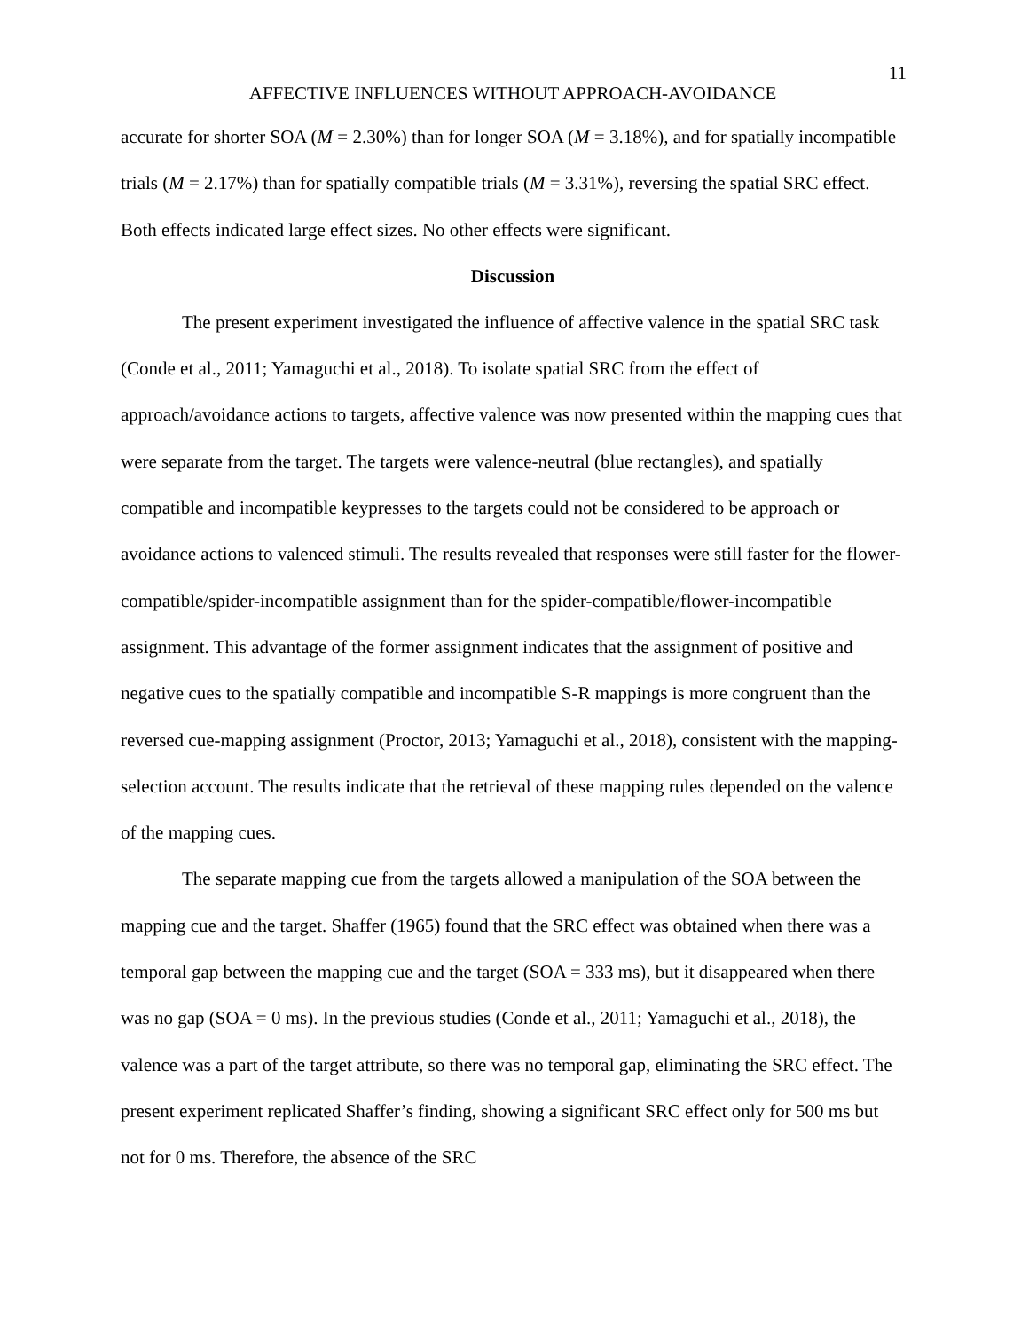11
AFFECTIVE INFLUENCES WITHOUT APPROACH-AVOIDANCE
accurate for shorter SOA (M = 2.30%) than for longer SOA (M = 3.18%), and for spatially incompatible trials (M = 2.17%) than for spatially compatible trials (M = 3.31%), reversing the spatial SRC effect. Both effects indicated large effect sizes. No other effects were significant.
Discussion
The present experiment investigated the influence of affective valence in the spatial SRC task (Conde et al., 2011; Yamaguchi et al., 2018). To isolate spatial SRC from the effect of approach/avoidance actions to targets, affective valence was now presented within the mapping cues that were separate from the target. The targets were valence-neutral (blue rectangles), and spatially compatible and incompatible keypresses to the targets could not be considered to be approach or avoidance actions to valenced stimuli. The results revealed that responses were still faster for the flower-compatible/spider-incompatible assignment than for the spider-compatible/flower-incompatible assignment. This advantage of the former assignment indicates that the assignment of positive and negative cues to the spatially compatible and incompatible S-R mappings is more congruent than the reversed cue-mapping assignment (Proctor, 2013; Yamaguchi et al., 2018), consistent with the mapping-selection account. The results indicate that the retrieval of these mapping rules depended on the valence of the mapping cues.
The separate mapping cue from the targets allowed a manipulation of the SOA between the mapping cue and the target. Shaffer (1965) found that the SRC effect was obtained when there was a temporal gap between the mapping cue and the target (SOA = 333 ms), but it disappeared when there was no gap (SOA = 0 ms). In the previous studies (Conde et al., 2011; Yamaguchi et al., 2018), the valence was a part of the target attribute, so there was no temporal gap, eliminating the SRC effect. The present experiment replicated Shaffer’s finding, showing a significant SRC effect only for 500 ms but not for 0 ms. Therefore, the absence of the SRC